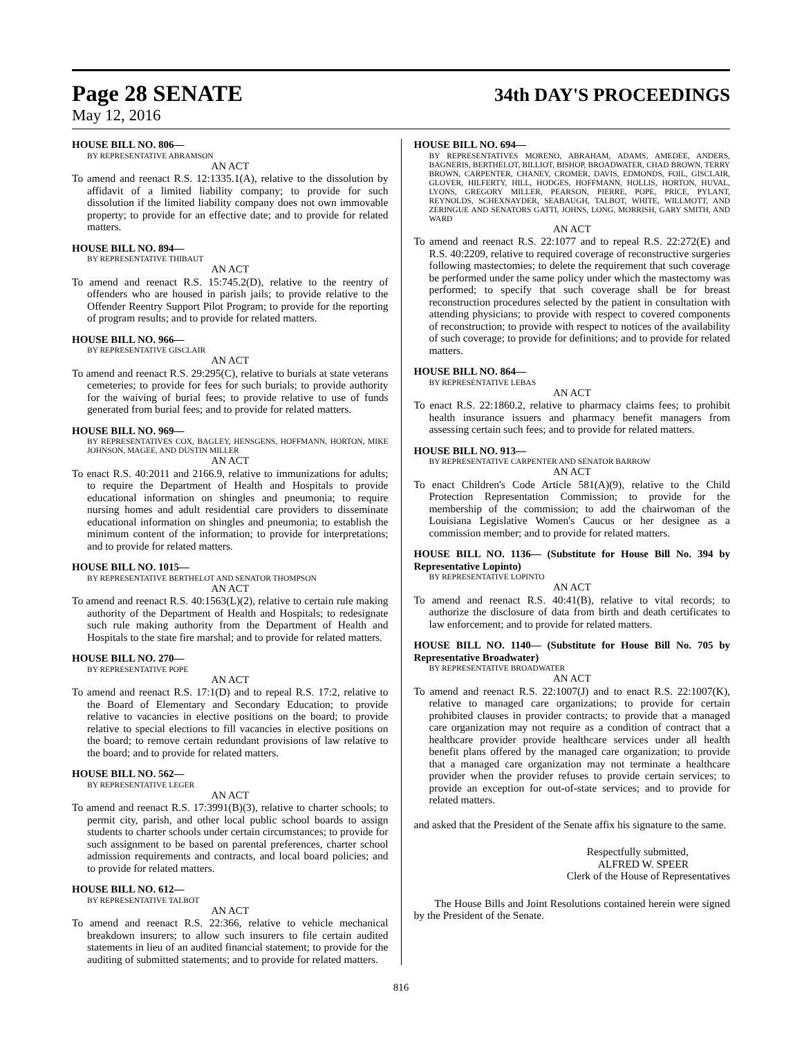Page 28 SENATE 34th DAY'S PROCEEDINGS
May 12, 2016
HOUSE BILL NO. 806—
BY REPRESENTATIVE ABRAMSON
AN ACT
To amend and reenact R.S. 12:1335.1(A), relative to the dissolution by affidavit of a limited liability company; to provide for such dissolution if the limited liability company does not own immovable property; to provide for an effective date; and to provide for related matters.
HOUSE BILL NO. 894—
BY REPRESENTATIVE THIBAUT
AN ACT
To amend and reenact R.S. 15:745.2(D), relative to the reentry of offenders who are housed in parish jails; to provide relative to the Offender Reentry Support Pilot Program; to provide for the reporting of program results; and to provide for related matters.
HOUSE BILL NO. 966—
BY REPRESENTATIVE GISCLAIR
AN ACT
To amend and reenact R.S. 29:295(C), relative to burials at state veterans cemeteries; to provide for fees for such burials; to provide authority for the waiving of burial fees; to provide relative to use of funds generated from burial fees; and to provide for related matters.
HOUSE BILL NO. 969—
BY REPRESENTATIVES COX, BAGLEY, HENSGENS, HOFFMANN, HORTON, MIKE JOHNSON, MAGEE, AND DUSTIN MILLER
AN ACT
To enact R.S. 40:2011 and 2166.9, relative to immunizations for adults; to require the Department of Health and Hospitals to provide educational information on shingles and pneumonia; to require nursing homes and adult residential care providers to disseminate educational information on shingles and pneumonia; to establish the minimum content of the information; to provide for interpretations; and to provide for related matters.
HOUSE BILL NO. 1015—
BY REPRESENTATIVE BERTHELOT AND SENATOR THOMPSON
AN ACT
To amend and reenact R.S. 40:1563(L)(2), relative to certain rule making authority of the Department of Health and Hospitals; to redesignate such rule making authority from the Department of Health and Hospitals to the state fire marshal; and to provide for related matters.
HOUSE BILL NO. 270—
BY REPRESENTATIVE POPE
AN ACT
To amend and reenact R.S. 17:1(D) and to repeal R.S. 17:2, relative to the Board of Elementary and Secondary Education; to provide relative to vacancies in elective positions on the board; to provide relative to special elections to fill vacancies in elective positions on the board; to remove certain redundant provisions of law relative to the board; and to provide for related matters.
HOUSE BILL NO. 562—
BY REPRESENTATIVE LEGER
AN ACT
To amend and reenact R.S. 17:3991(B)(3), relative to charter schools; to permit city, parish, and other local public school boards to assign students to charter schools under certain circumstances; to provide for such assignment to be based on parental preferences, charter school admission requirements and contracts, and local board policies; and to provide for related matters.
HOUSE BILL NO. 612—
BY REPRESENTATIVE TALBOT
AN ACT
To amend and reenact R.S. 22:366, relative to vehicle mechanical breakdown insurers; to allow such insurers to file certain audited statements in lieu of an audited financial statement; to provide for the auditing of submitted statements; and to provide for related matters.
HOUSE BILL NO. 694—
BY REPRESENTATIVES MORENO, ABRAHAM, ADAMS, AMEDEE, ANDERS, BAGNERIS, BERTHELOT, BILLIOT, BISHOP, BROADWATER, CHAD BROWN, TERRY BROWN, CARPENTER, CHANEY, CROMER, DAVIS, EDMONDS, FOIL, GISCLAIR, GLOVER, HILFERTY, HILL, HODGES, HOFFMANN, HOLLIS, HORTON, HUVAL, LYONS, GREGORY MILLER, PEARSON, PIERRE, POPE, PRICE, PYLANT, REYNOLDS, SCHEXNAYDER, SEABAUGH, TALBOT, WHITE, WILLMOTT, AND ZERINGUE AND SENATORS GATTI, JOHNS, LONG, MORRISH, GARY SMITH, AND WARD
AN ACT
To amend and reenact R.S. 22:1077 and to repeal R.S. 22:272(E) and R.S. 40:2209, relative to required coverage of reconstructive surgeries following mastectomies; to delete the requirement that such coverage be performed under the same policy under which the mastectomy was performed; to specify that such coverage shall be for breast reconstruction procedures selected by the patient in consultation with attending physicians; to provide with respect to covered components of reconstruction; to provide with respect to notices of the availability of such coverage; to provide for definitions; and to provide for related matters.
HOUSE BILL NO. 864—
BY REPRESENTATIVE LEBAS
AN ACT
To enact R.S. 22:1860.2, relative to pharmacy claims fees; to prohibit health insurance issuers and pharmacy benefit managers from assessing certain such fees; and to provide for related matters.
HOUSE BILL NO. 913—
BY REPRESENTATIVE CARPENTER AND SENATOR BARROW
AN ACT
To enact Children's Code Article 581(A)(9), relative to the Child Protection Representation Commission; to provide for the membership of the commission; to add the chairwoman of the Louisiana Legislative Women's Caucus or her designee as a commission member; and to provide for related matters.
HOUSE BILL NO. 1136— (Substitute for House Bill No. 394 by Representative Lopinto)
BY REPRESENTATIVE LOPINTO
AN ACT
To amend and reenact R.S. 40:41(B), relative to vital records; to authorize the disclosure of data from birth and death certificates to law enforcement; and to provide for related matters.
HOUSE BILL NO. 1140— (Substitute for House Bill No. 705 by Representative Broadwater)
BY REPRESENTATIVE BROADWATER
AN ACT
To amend and reenact R.S. 22:1007(J) and to enact R.S. 22:1007(K), relative to managed care organizations; to provide for certain prohibited clauses in provider contracts; to provide that a managed care organization may not require as a condition of contract that a healthcare provider provide healthcare services under all health benefit plans offered by the managed care organization; to provide that a managed care organization may not terminate a healthcare provider when the provider refuses to provide certain services; to provide an exception for out-of-state services; and to provide for related matters.
and asked that the President of the Senate affix his signature to the same.
Respectfully submitted,
ALFRED W. SPEER
Clerk of the House of Representatives
The House Bills and Joint Resolutions contained herein were signed by the President of the Senate.
816